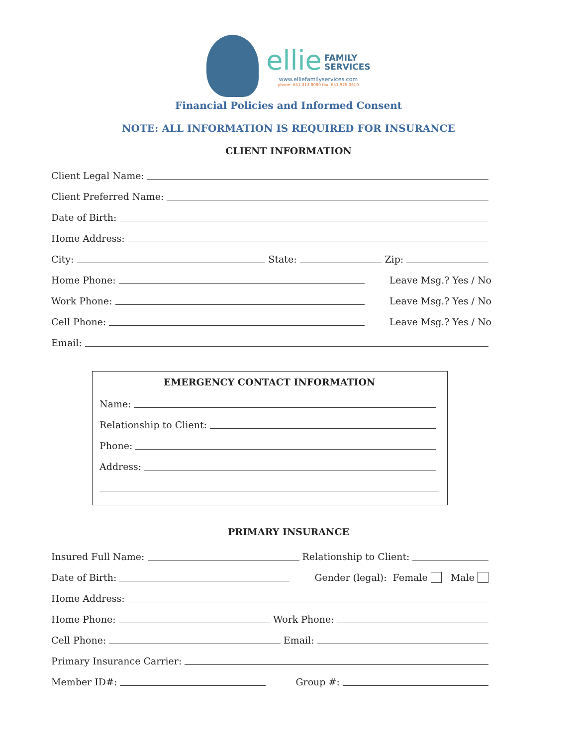ellie FAMILY
SERVICES
www.elliefamilyservices.com
phone: 651.313.8080 fax: 651.925.0610
Financial Policies and Informed Consent
NOTE: ALL INFORMATION IS REQUIRED FOR INSURANCE
CLIENT INFORMATION
Client Legal Name:
Client Preferred Name:
Date of Birth:
Home Address:
City: State: Zip:
Home Phone: Leave Msg.? Yes / No
Work Phone: Leave Msg.? Yes / No
Cell Phone: Leave Msg.? Yes / No
Email:
EMERGENCY CONTACT INFORMATION
Name:
Relationship to Client:
Phone:
Address:
PRIMARY INSURANCE
Insured Full Name: Relationship to Client:
Date of Birth: Gender (legal): Female Male
Home Address:
Home Phone: Work Phone:
Cell Phone: Email:
Primary Insurance Carrier:
Member ID#: Group #: